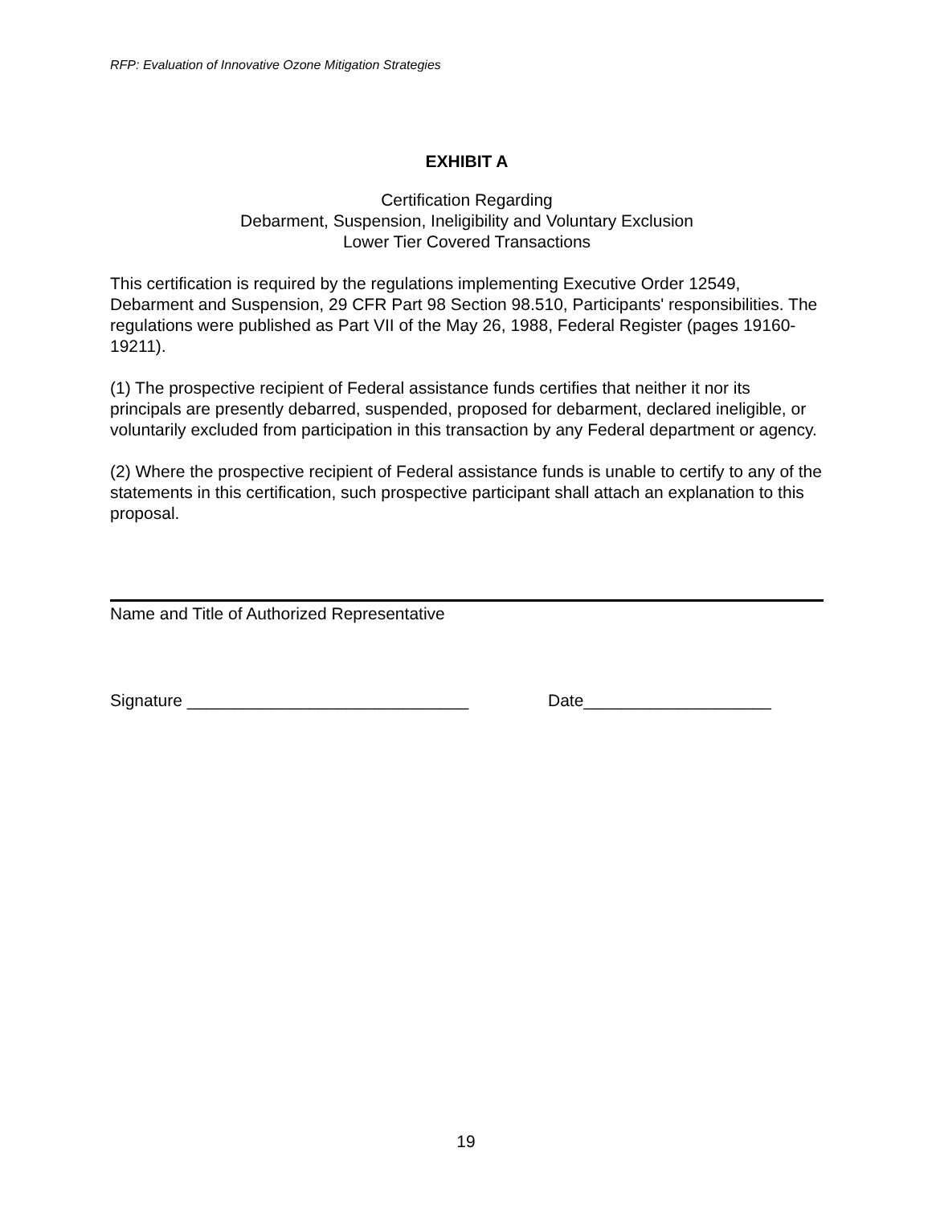RFP: Evaluation of Innovative Ozone Mitigation Strategies
EXHIBIT A
Certification Regarding
Debarment, Suspension, Ineligibility and Voluntary Exclusion
Lower Tier Covered Transactions
This certification is required by the regulations implementing Executive Order 12549, Debarment and Suspension, 29 CFR Part 98 Section 98.510, Participants' responsibilities. The regulations were published as Part VII of the May 26, 1988, Federal Register (pages 19160-19211).
(1) The prospective recipient of Federal assistance funds certifies that neither it nor its principals are presently debarred, suspended, proposed for debarment, declared ineligible, or voluntarily excluded from participation in this transaction by any Federal department or agency.
(2) Where the prospective recipient of Federal assistance funds is unable to certify to any of the statements in this certification, such prospective participant shall attach an explanation to this proposal.
Name and Title of Authorized Representative
Signature ______________________________ Date____________________
19